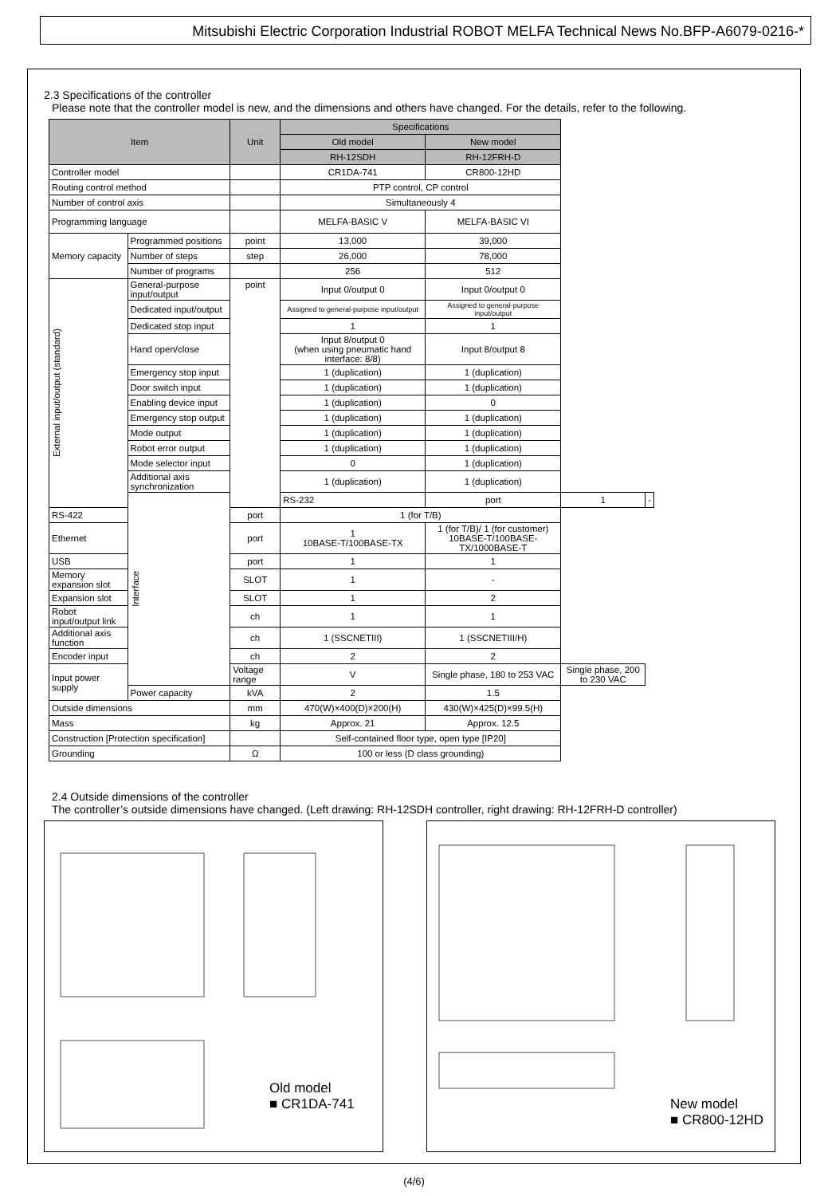Mitsubishi Electric Corporation Industrial ROBOT MELFA Technical News No.BFP-A6079-0216-*
2.3 Specifications of the controller
Please note that the controller model is new, and the dimensions and others have changed. For the details, refer to the following.
| Item | | Unit | Specifications | | | |
| --- | --- | --- | --- | --- | --- | --- |
| | | | Old model | New model | | |
| | | | RH-12SDH | RH-12FRH-D | | |
| Controller model | | | CR1DA-741 | CR800-12HD | | |
| Routing control method | | | PTP control, CP control | | | |
| Number of control axis | | | Simultaneously 4 | | | |
| Programming language | | | MELFA-BASIC V | MELFA-BASIC VI | | |
| Memory capacity | Programmed positions | point | 13,000 | 39,000 | | |
| | Number of steps | step | 26,000 | 78,000 | | |
| | Number of programs | | 256 | 512 | | |
| External input/output (standard) | General-purpose input/output | point | Input 0/output 0 | Input 0/output 0 | | |
| | Dedicated input/output | | Assigned to general-purpose input/output | Assigned to general-purpose input/output | | |
| | Dedicated stop input | | 1 | 1 | | |
| | Hand open/close | | Input 8/output 0 (when using pneumatic hand interface: 8/8) | Input 8/output 8 | | |
| | Emergency stop input | | 1 (duplication) | 1 (duplication) | | |
| | Door switch input | | 1 (duplication) | 1 (duplication) | | |
| | Enabling device input | | 1 (duplication) | 0 | | |
| | Emergency stop output | | 1 (duplication) | 1 (duplication) | | |
| | Mode output | | 1 (duplication) | 1 (duplication) | | |
| | Robot error output | | 1 (duplication) | 1 (duplication) | | |
| | Mode selector input | | 0 | 1 (duplication) | | |
| | Additional axis synchronization | | 1 (duplication) | 1 (duplication) | | |
| | Interface | | RS-232 | port | 1 | - |
| RS-422 | | port | 1 (for T/B) | | | |
| Ethernet | | port | 1 10BASE-T/100BASE-TX | 1 (for T/B)/ 1 (for customer) 10BASE-T/100BASE-TX/1000BASE-T | | |
| USB | | port | 1 | 1 | | |
| Memory expansion slot | | SLOT | 1 | - | | |
| Expansion slot | | SLOT | 1 | 2 | | |
| Robot input/output link | | ch | 1 | 1 | | |
| Additional axis function | | ch | 1 (SSCNETIII) | 1 (SSCNETIII/H) | | |
| Encoder input | | ch | 2 | 2 | | |
| Input power supply | | Voltage range | V | Single phase, 180 to 253 VAC | Single phase, 200 to 230 VAC | |
| | Power capacity | kVA | 2 | 1.5 | | |
| Outside dimensions | | mm | 470(W)×400(D)×200(H) | 430(W)×425(D)×99.5(H) | | |
| Mass | | kg | Approx. 21 | Approx. 12.5 | | |
| Construction [Protection specification] | | | Self-contained floor type, open type [IP20] | | | |
| Grounding | | Ω | 100 or less (D class grounding) | | | |
2.4 Outside dimensions of the controller
The controller’s outside dimensions have changed. (Left drawing: RH-12SDH controller, right drawing: RH-12FRH-D controller)
Old model
■ CR1DA-741
New model
■ CR800-12HD
(4/6)